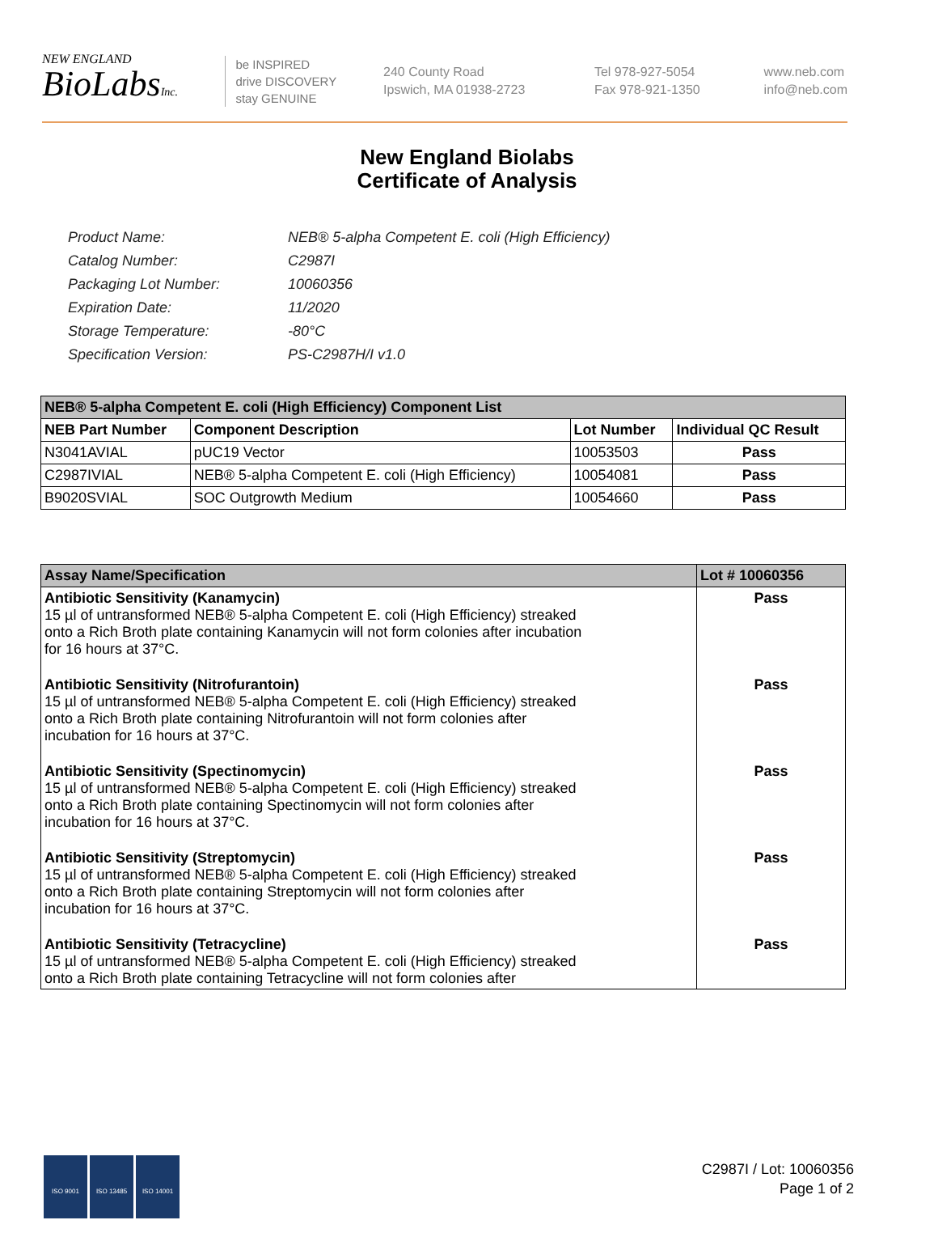NEW ENGLAND
BioLabsInc.
be INSPIRED
drive DISCOVERY
stay GENUINE
240 County Road
Ipswich, MA 01938-2723
Tel 978-927-5054
Fax 978-921-1350
www.neb.com
info@neb.com
New England Biolabs
Certificate of Analysis
| Product Name: | NEB® 5-alpha Competent E. coli (High Efficiency) |
| Catalog Number: | C2987I |
| Packaging Lot Number: | 10060356 |
| Expiration Date: | 11/2020 |
| Storage Temperature: | -80°C |
| Specification Version: | PS-C2987H/I v1.0 |
| NEB® 5-alpha Competent E. coli (High Efficiency) Component List | | | |
| --- | --- | --- | --- |
| NEB Part Number | Component Description | Lot Number | Individual QC Result |
| N3041AVIAL | pUC19 Vector | 10053503 | Pass |
| C2987IVIAL | NEB® 5-alpha Competent E. coli (High Efficiency) | 10054081 | Pass |
| B9020SVIAL | SOC Outgrowth Medium | 10054660 | Pass |
| Assay Name/Specification | Lot # 10060356 |
| --- | --- |
| Antibiotic Sensitivity (Kanamycin) 15 µl of untransformed NEB® 5-alpha Competent E. coli (High Efficiency) streaked onto a Rich Broth plate containing Kanamycin will not form colonies after incubation for 16 hours at 37°C. | Pass |
| Antibiotic Sensitivity (Nitrofurantoin) 15 µl of untransformed NEB® 5-alpha Competent E. coli (High Efficiency) streaked onto a Rich Broth plate containing Nitrofurantoin will not form colonies after incubation for 16 hours at 37°C. | Pass |
| Antibiotic Sensitivity (Spectinomycin) 15 µl of untransformed NEB® 5-alpha Competent E. coli (High Efficiency) streaked onto a Rich Broth plate containing Spectinomycin will not form colonies after incubation for 16 hours at 37°C. | Pass |
| Antibiotic Sensitivity (Streptomycin) 15 µl of untransformed NEB® 5-alpha Competent E. coli (High Efficiency) streaked onto a Rich Broth plate containing Streptomycin will not form colonies after incubation for 16 hours at 37°C. | Pass |
| Antibiotic Sensitivity (Tetracycline) 15 µl of untransformed NEB® 5-alpha Competent E. coli (High Efficiency) streaked onto a Rich Broth plate containing Tetracycline will not form colonies after | Pass |
ISO 9001 ISO 13485 ISO 14001
C2987I / Lot: 10060356
Page 1 of 2